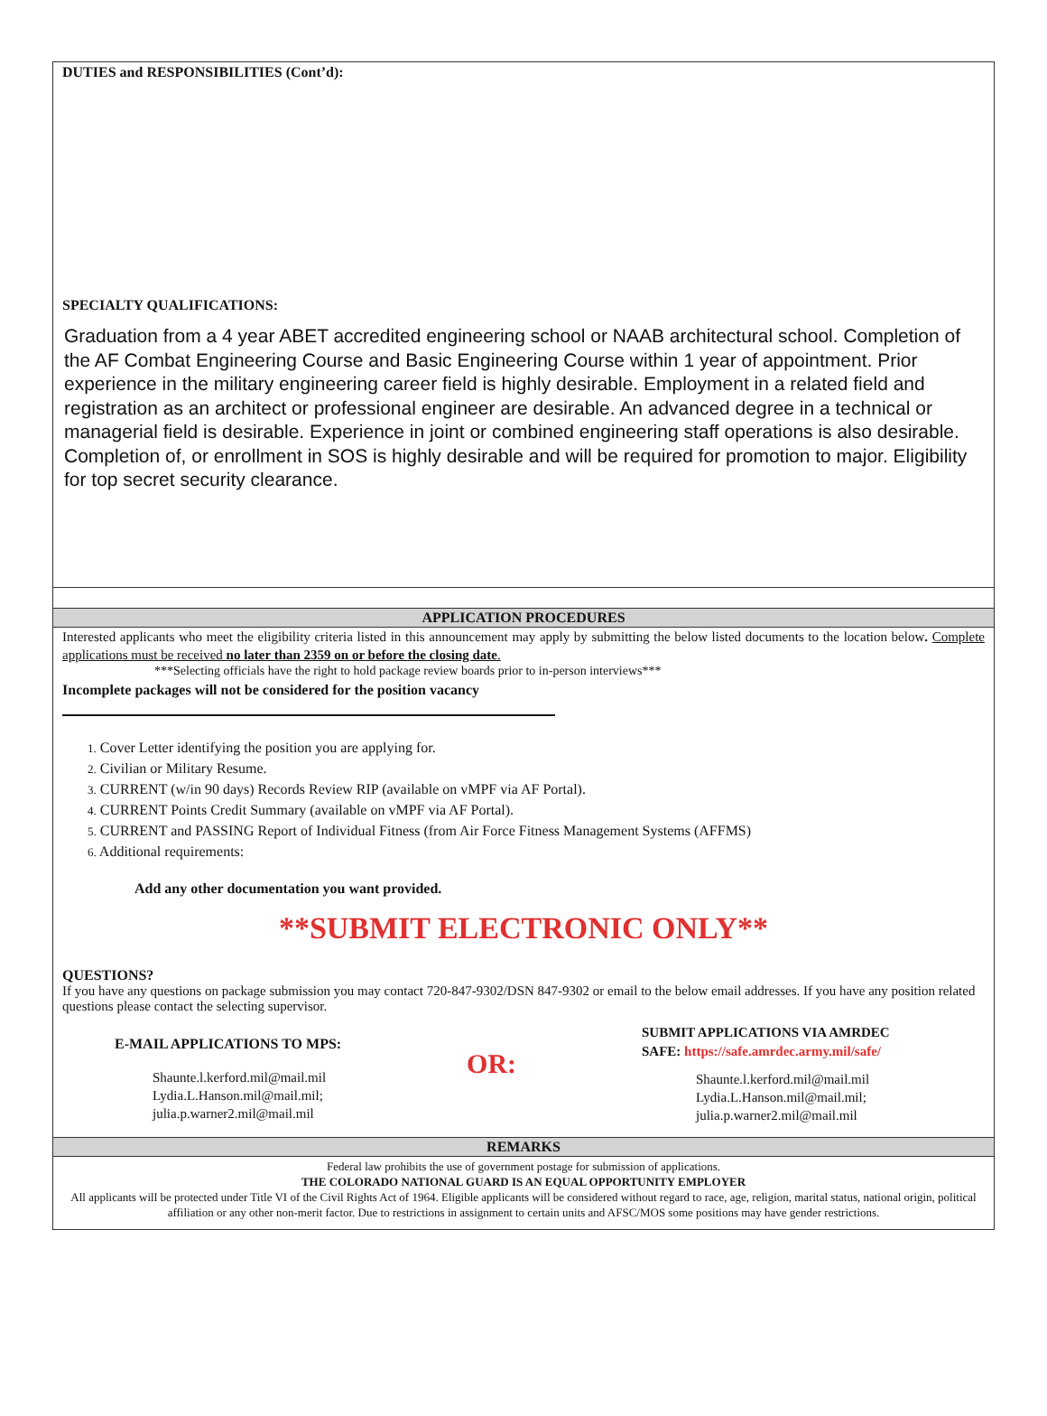DUTIES and RESPONSIBILITIES (Cont’d):
SPECIALTY QUALIFICATIONS:
Graduation from a 4 year ABET accredited engineering school or NAAB architectural school. Completion of the AF Combat Engineering Course and Basic Engineering Course within 1 year of appointment. Prior experience in the military engineering career field is highly desirable. Employment in a related field and registration as an architect or professional engineer are desirable. An advanced degree in a technical or managerial field is desirable. Experience in joint or combined engineering staff operations is also desirable. Completion of, or enrollment in SOS is highly desirable and will be required for promotion to major. Eligibility for top secret security clearance.
APPLICATION PROCEDURES
Interested applicants who meet the eligibility criteria listed in this announcement may apply by submitting the below listed documents to the location below. Complete applications must be received no later than 2359 on or before the closing date.
***Selecting officials have the right to hold package review boards prior to in-person interviews***
Incomplete packages will not be considered for the position vacancy
1. Cover Letter identifying the position you are applying for.
2. Civilian or Military Resume.
3. CURRENT (w/in 90 days) Records Review RIP (available on vMPF via AF Portal).
4. CURRENT Points Credit Summary (available on vMPF via AF Portal).
5. CURRENT and PASSING Report of Individual Fitness (from Air Force Fitness Management Systems (AFFMS)
6. Additional requirements:
Add any other documentation you want provided.
**SUBMIT ELECTRONIC ONLY**
QUESTIONS?
If you have any questions on package submission you may contact 720-847-9302/DSN 847-9302 or email to the below email addresses. If you have any position related questions please contact the selecting supervisor.
E-MAIL APPLICATIONS TO MPS:
Shaunte.l.kerford.mil@mail.mil
Lydia.L.Hanson.mil@mail.mil;
julia.p.warner2.mil@mail.mil
OR:
SUBMIT APPLICATIONS VIA AMRDEC
SAFE: https://safe.amrdec.army.mil/safe/
Shaunte.l.kerford.mil@mail.mil
Lydia.L.Hanson.mil@mail.mil;
julia.p.warner2.mil@mail.mil
REMARKS
Federal law prohibits the use of government postage for submission of applications.
THE COLORADO NATIONAL GUARD IS AN EQUAL OPPORTUNITY EMPLOYER
All applicants will be protected under Title VI of the Civil Rights Act of 1964. Eligible applicants will be considered without regard to race, age, religion, marital status, national origin, political affiliation or any other non-merit factor. Due to restrictions in assignment to certain units and AFSC/MOS some positions may have gender restrictions.